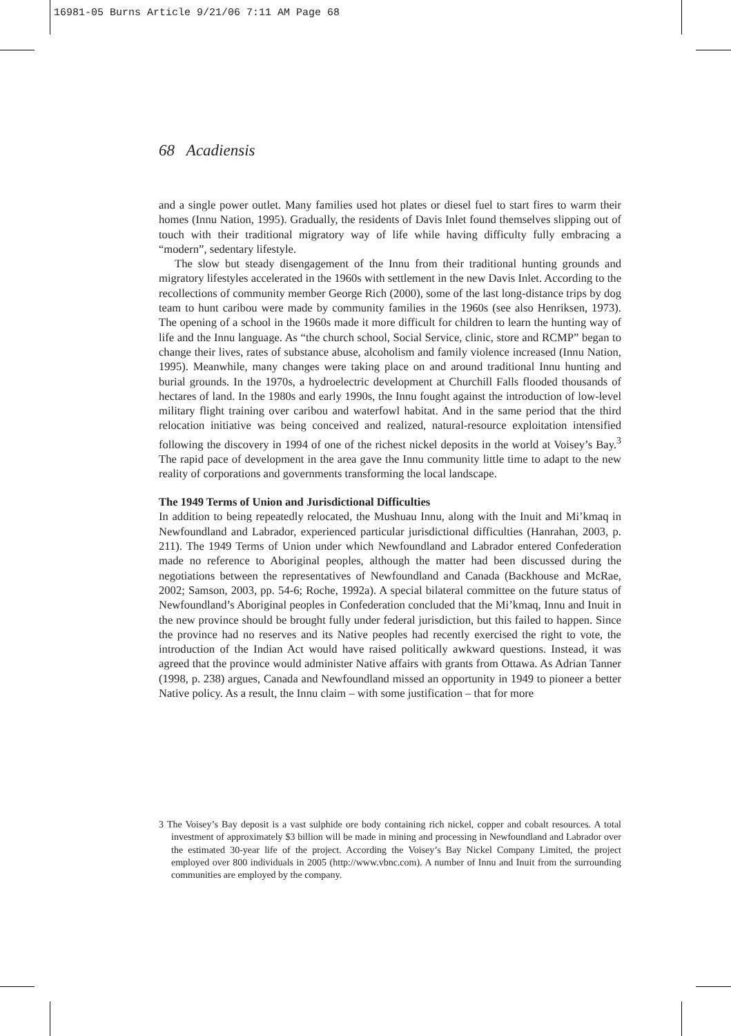16981-05 Burns Article 9/21/06 7:11 AM Page 68
68 Acadiensis
and a single power outlet. Many families used hot plates or diesel fuel to start fires to warm their homes (Innu Nation, 1995). Gradually, the residents of Davis Inlet found themselves slipping out of touch with their traditional migratory way of life while having difficulty fully embracing a “modern”, sedentary lifestyle.
The slow but steady disengagement of the Innu from their traditional hunting grounds and migratory lifestyles accelerated in the 1960s with settlement in the new Davis Inlet. According to the recollections of community member George Rich (2000), some of the last long-distance trips by dog team to hunt caribou were made by community families in the 1960s (see also Henriksen, 1973). The opening of a school in the 1960s made it more difficult for children to learn the hunting way of life and the Innu language. As “the church school, Social Service, clinic, store and RCMP” began to change their lives, rates of substance abuse, alcoholism and family violence increased (Innu Nation, 1995). Meanwhile, many changes were taking place on and around traditional Innu hunting and burial grounds. In the 1970s, a hydroelectric development at Churchill Falls flooded thousands of hectares of land. In the 1980s and early 1990s, the Innu fought against the introduction of low-level military flight training over caribou and waterfowl habitat. And in the same period that the third relocation initiative was being conceived and realized, natural-resource exploitation intensified following the discovery in 1994 of one of the richest nickel deposits in the world at Voisey’s Bay.<sup>3</sup> The rapid pace of development in the area gave the Innu community little time to adapt to the new reality of corporations and governments transforming the local landscape.
The 1949 Terms of Union and Jurisdictional Difficulties
In addition to being repeatedly relocated, the Mushuau Innu, along with the Inuit and Mi’kmaq in Newfoundland and Labrador, experienced particular jurisdictional difficulties (Hanrahan, 2003, p. 211). The 1949 Terms of Union under which Newfoundland and Labrador entered Confederation made no reference to Aboriginal peoples, although the matter had been discussed during the negotiations between the representatives of Newfoundland and Canada (Backhouse and McRae, 2002; Samson, 2003, pp. 54-6; Roche, 1992a). A special bilateral committee on the future status of Newfoundland’s Aboriginal peoples in Confederation concluded that the Mi’kmaq, Innu and Inuit in the new province should be brought fully under federal jurisdiction, but this failed to happen. Since the province had no reserves and its Native peoples had recently exercised the right to vote, the introduction of the Indian Act would have raised politically awkward questions. Instead, it was agreed that the province would administer Native affairs with grants from Ottawa. As Adrian Tanner (1998, p. 238) argues, Canada and Newfoundland missed an opportunity in 1949 to pioneer a better Native policy. As a result, the Innu claim – with some justification – that for more
3 The Voisey’s Bay deposit is a vast sulphide ore body containing rich nickel, copper and cobalt resources. A total investment of approximately $3 billion will be made in mining and processing in Newfoundland and Labrador over the estimated 30-year life of the project. According the Voisey’s Bay Nickel Company Limited, the project employed over 800 individuals in 2005 (http://www.vbnc.com). A number of Innu and Inuit from the surrounding communities are employed by the company.